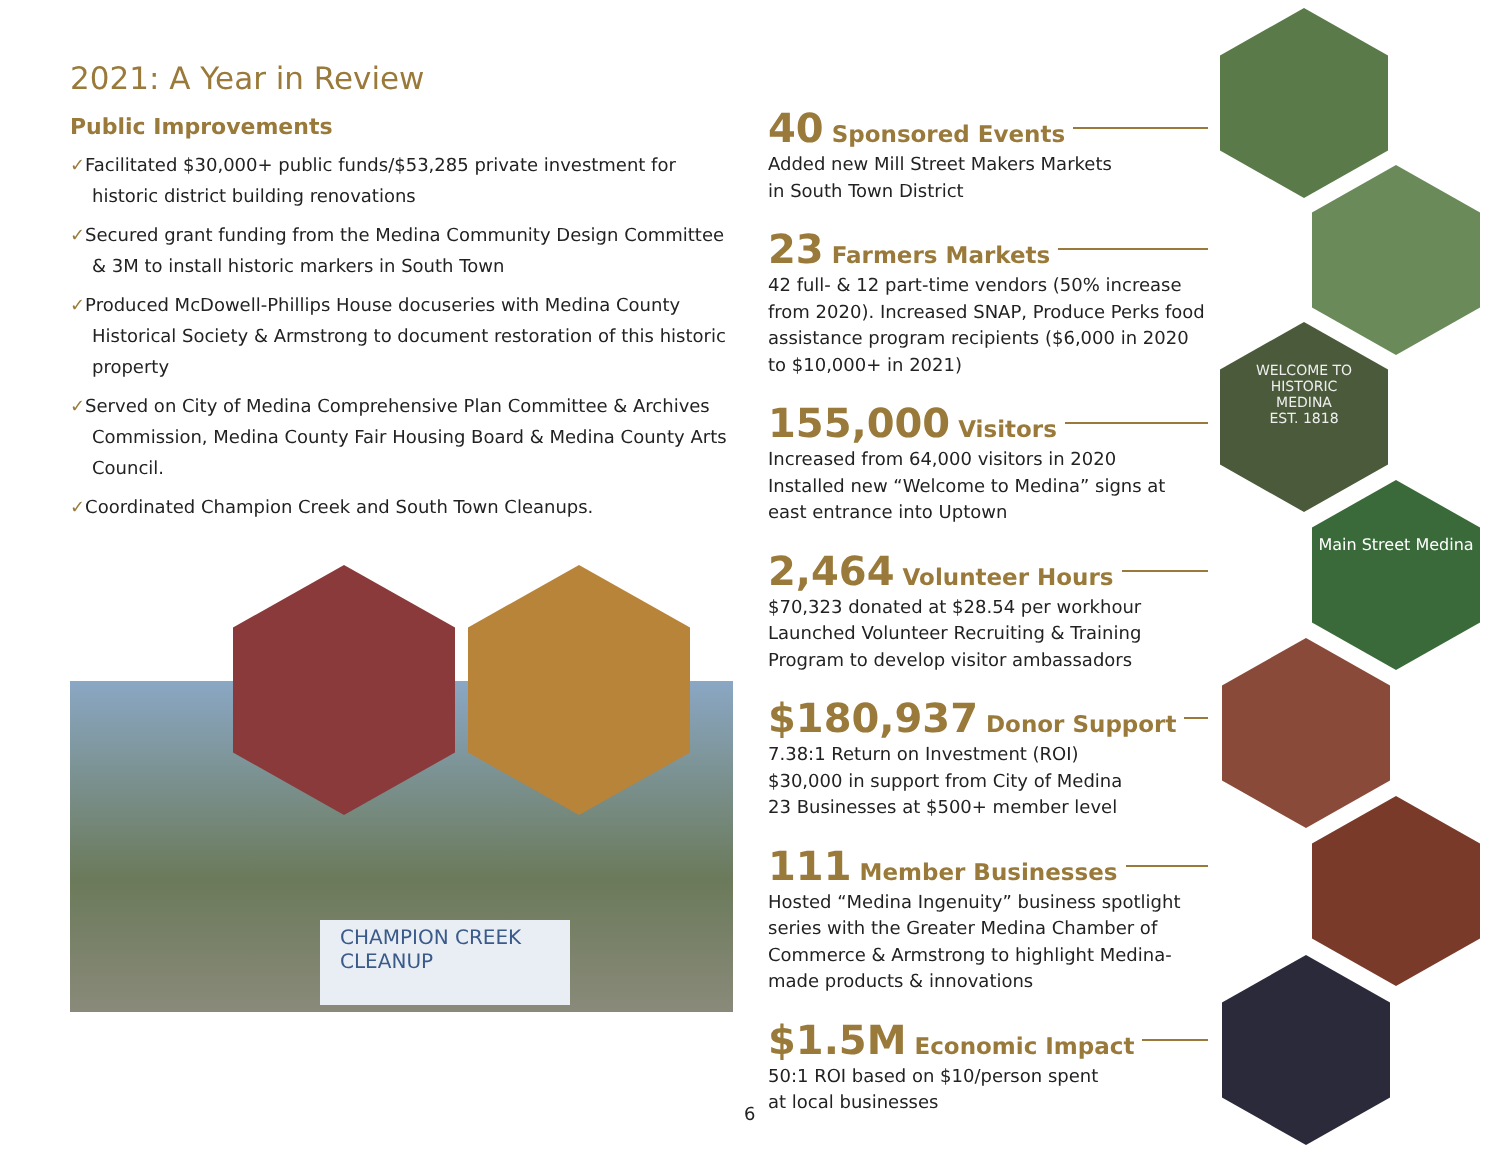2021: A Year in Review
Public Improvements
✓Facilitated $30,000+ public funds/$53,285 private investment for historic district building renovations
✓Secured grant funding from the Medina Community Design Committee & 3M to install historic markers in South Town
✓Produced McDowell-Phillips House docuseries with Medina County Historical Society & Armstrong to document restoration of this historic property
✓Served on City of Medina Comprehensive Plan Committee & Archives Commission, Medina County Fair Housing Board & Medina County Arts Council.
✓Coordinated Champion Creek and South Town Cleanups.
CHAMPION CREEK CLEANUP
40 Sponsored Events
Added new Mill Street Makers Markets
in South Town District
23 Farmers Markets
42 full- & 12 part-time vendors (50% increase from 2020). Increased SNAP, Produce Perks food assistance program recipients ($6,000 in 2020 to $10,000+ in 2021)
155,000 Visitors
Increased from 64,000 visitors in 2020
Installed new “Welcome to Medina” signs at east entrance into Uptown
2,464 Volunteer Hours
$70,323 donated at $28.54 per workhour
Launched Volunteer Recruiting & Training Program to develop visitor ambassadors
$180,937 Donor Support
7.38:1 Return on Investment (ROI)
$30,000 in support from City of Medina
23 Businesses at $500+ member level
111 Member Businesses
Hosted “Medina Ingenuity” business spotlight series with the Greater Medina Chamber of Commerce & Armstrong to highlight Medina-made products & innovations
$1.5M Economic Impact
50:1 ROI based on $10/person spent
at local businesses
WELCOME TO
HISTORIC
MEDINA
EST. 1818
Main Street Medina
6